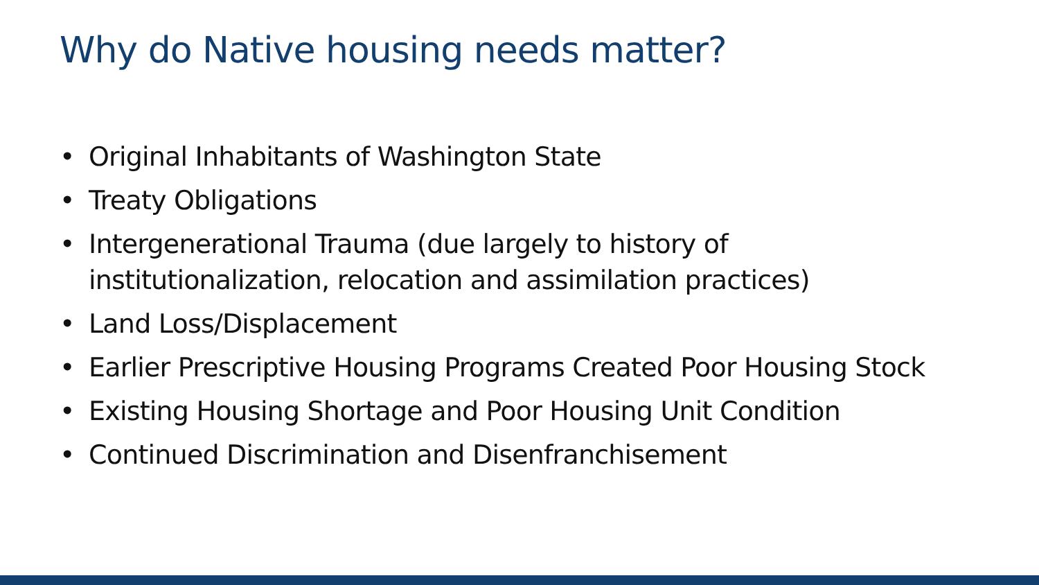Why do Native housing needs matter?
• Original Inhabitants of Washington State
• Treaty Obligations
• Intergenerational Trauma (due largely to history of institutionalization, relocation and assimilation practices)
• Land Loss/Displacement
• Earlier Prescriptive Housing Programs Created Poor Housing Stock
• Existing Housing Shortage and Poor Housing Unit Condition
• Continued Discrimination and Disenfranchisement